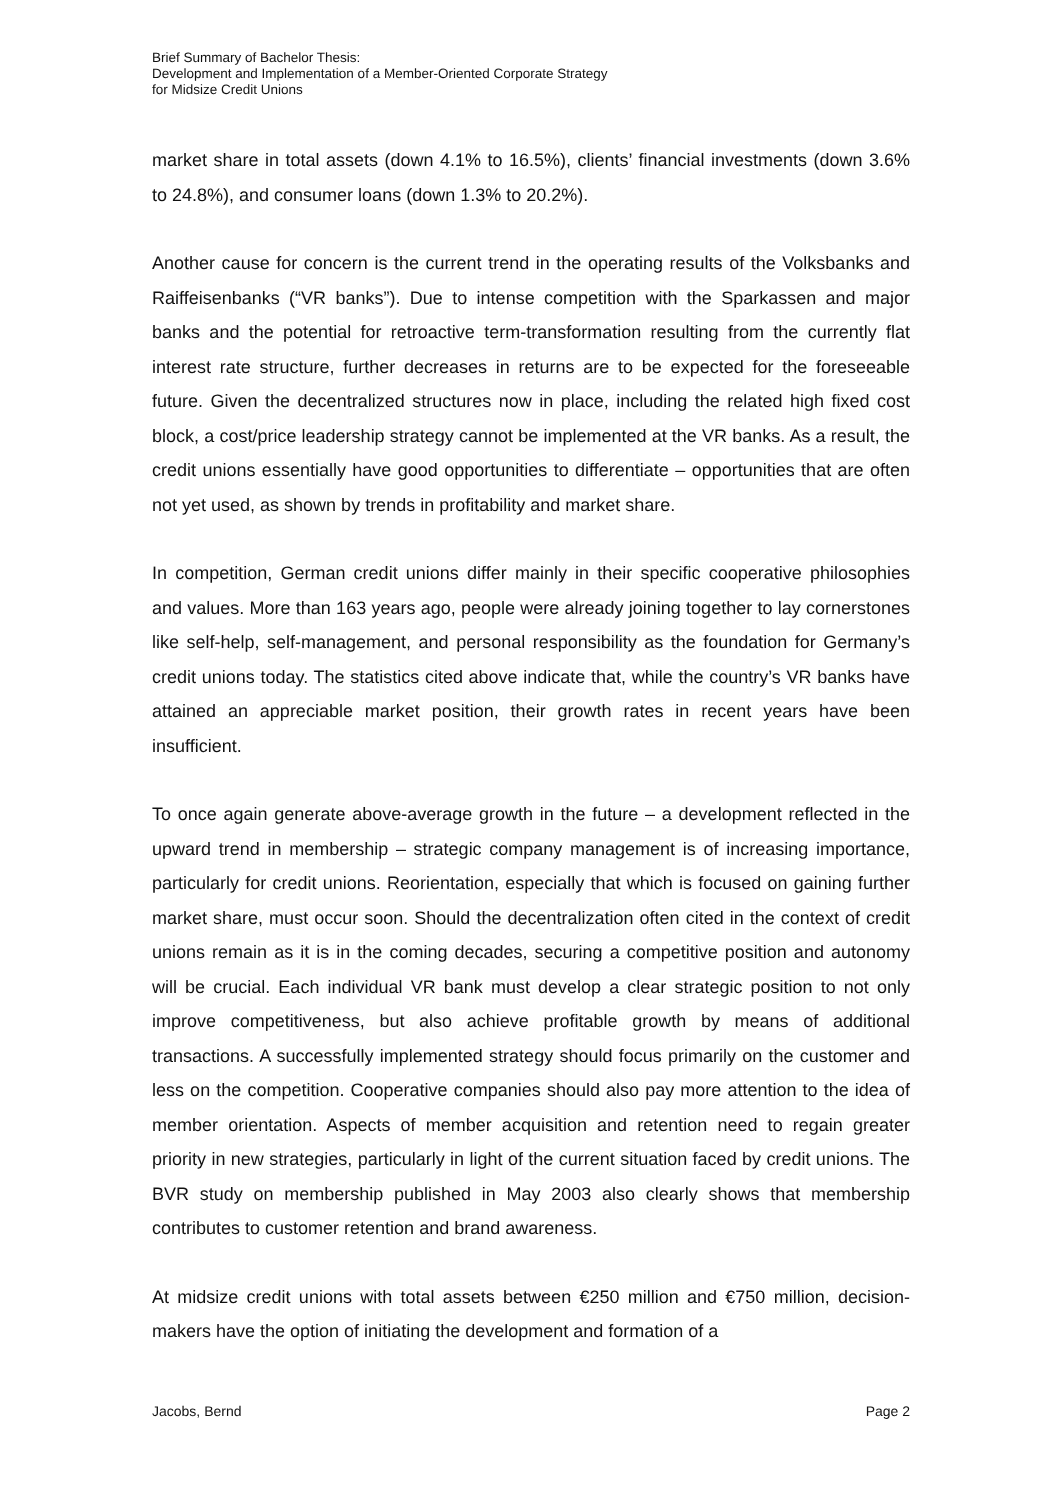Brief Summary of Bachelor Thesis:
Development and Implementation of a Member-Oriented Corporate Strategy
for Midsize Credit Unions
market share in total assets (down 4.1% to 16.5%), clients’ financial investments (down 3.6% to 24.8%), and consumer loans (down 1.3% to 20.2%).
Another cause for concern is the current trend in the operating results of the Volksbanks and Raiffeisenbanks (“VR banks”). Due to intense competition with the Sparkassen and major banks and the potential for retroactive term-transformation resulting from the currently flat interest rate structure, further decreases in returns are to be expected for the foreseeable future. Given the decentralized structures now in place, including the related high fixed cost block, a cost/price leadership strategy cannot be implemented at the VR banks. As a result, the credit unions essentially have good opportunities to differentiate – opportunities that are often not yet used, as shown by trends in profitability and market share.
In competition, German credit unions differ mainly in their specific cooperative philosophies and values. More than 163 years ago, people were already joining together to lay cornerstones like self-help, self-management, and personal responsibility as the foundation for Germany’s credit unions today. The statistics cited above indicate that, while the country’s VR banks have attained an appreciable market position, their growth rates in recent years have been insufficient.
To once again generate above-average growth in the future – a development reflected in the upward trend in membership – strategic company management is of increasing importance, particularly for credit unions. Reorientation, especially that which is focused on gaining further market share, must occur soon. Should the decentralization often cited in the context of credit unions remain as it is in the coming decades, securing a competitive position and autonomy will be crucial. Each individual VR bank must develop a clear strategic position to not only improve competitiveness, but also achieve profitable growth by means of additional transactions. A successfully implemented strategy should focus primarily on the customer and less on the competition. Cooperative companies should also pay more attention to the idea of member orientation. Aspects of member acquisition and retention need to regain greater priority in new strategies, particularly in light of the current situation faced by credit unions. The BVR study on membership published in May 2003 also clearly shows that membership contributes to customer retention and brand awareness.
At midsize credit unions with total assets between €250 million and €750 million, decision-makers have the option of initiating the development and formation of a
Jacobs, Bernd Page 2